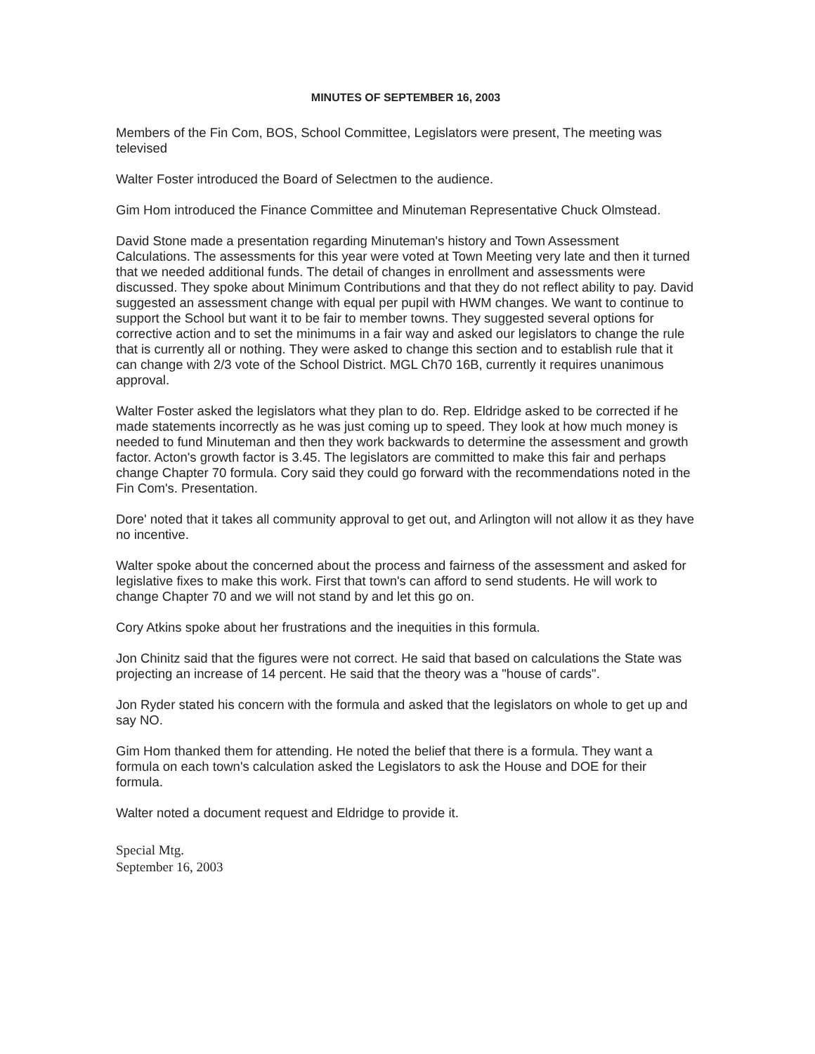MINUTES OF SEPTEMBER 16, 2003
Members of the Fin Com, BOS, School Committee, Legislators were present, The meeting was televised
Walter Foster introduced the Board of Selectmen to the audience.
Gim Hom introduced the Finance Committee and Minuteman Representative Chuck Olmstead.
David Stone made a presentation regarding Minuteman's history and Town Assessment Calculations. The assessments for this year were voted at Town Meeting very late and then it turned that we needed additional funds. The detail of changes in enrollment and assessments were discussed. They spoke about Minimum Contributions and that they do not reflect ability to pay. David suggested an assessment change with equal per pupil with HWM changes. We want to continue to support the School but want it to be fair to member towns. They suggested several options for corrective action and to set the minimums in a fair way and asked our legislators to change the rule that is currently all or nothing. They were asked to change this section and to establish rule that it can change with 2/3 vote of the School District. MGL Ch70 16B, currently it requires unanimous approval.
Walter Foster asked the legislators what they plan to do. Rep. Eldridge asked to be corrected if he made statements incorrectly as he was just coming up to speed. They look at how much money is needed to fund Minuteman and then they work backwards to determine the assessment and growth factor. Acton's growth factor is 3.45. The legislators are committed to make this fair and perhaps change Chapter 70 formula. Cory said they could go forward with the recommendations noted in the Fin Com's. Presentation.
Dore' noted that it takes all community approval to get out, and Arlington will not allow it as they have no incentive.
Walter spoke about the concerned about the process and fairness of the assessment and asked for legislative fixes to make this work. First that town's can afford to send students. He will work to change Chapter 70 and we will not stand by and let this go on.
Cory Atkins spoke about her frustrations and the inequities in this formula.
Jon Chinitz said that the figures were not correct. He said that based on calculations the State was projecting an increase of 14 percent. He said that the theory was a "house of cards".
Jon Ryder stated his concern with the formula and asked that the legislators on whole to get up and say NO.
Gim Hom thanked them for attending. He noted the belief that there is a formula. They want a formula on each town's calculation asked the Legislators to ask the House and DOE for their formula.
Walter noted a document request and Eldridge to provide it.
Special Mtg.
September 16, 2003